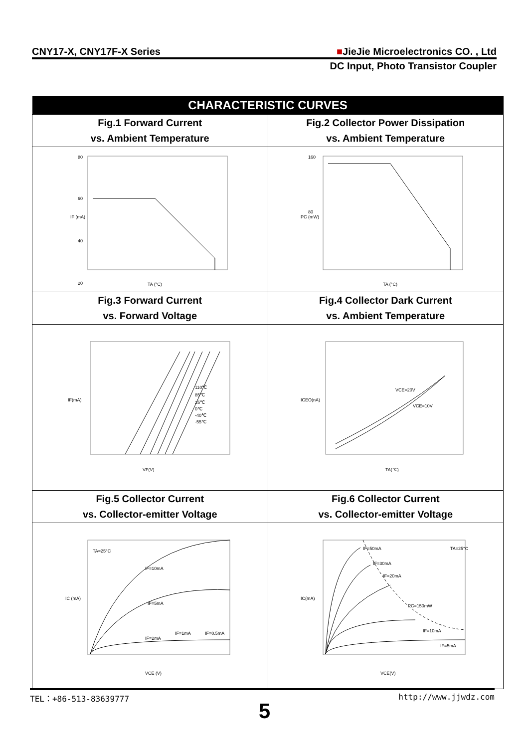CNY17-X, CNY17F-X Series ■JieJie Microelectronics CO. , Ltd
DC Input, Photo Transistor Coupler
| CHARACTERISTIC CURVES | |
| --- | --- |
| Fig.1 Forward Current vs. Ambient Temperature | Fig.2 Collector Power Dissipation vs. Ambient Temperature |
| 80 60 40 20 TA (°C) IF (mA) | 160 80 TA (°C) PC (mW) |
| Fig.3 Forward Current vs. Forward Voltage | Fig.4 Collector Dark Current vs. Ambient Temperature |
| 110℃ 85℃ 25℃ 0℃ -40℃ -55℃ VF(V) IF(mA) | VCE=20V VCE=10V TA(℃) ICEO(nA) |
| Fig.5 Collector Current vs. Collector-emitter Voltage | Fig.6 Collector Current vs. Collector-emitter Voltage |
| TA=25°C IF=10mA IF=5mA IF=2mA IF=1mA IF=0.5mA VCE (V) IC (mA) | TA=25°C IF=50mA IF=30mA IF=20mA PC=150mW IF=10mA IF=5mA VCE(V) IC(mA) |
TEL：+86-513-83639777 http://www.jjwdz.com
5